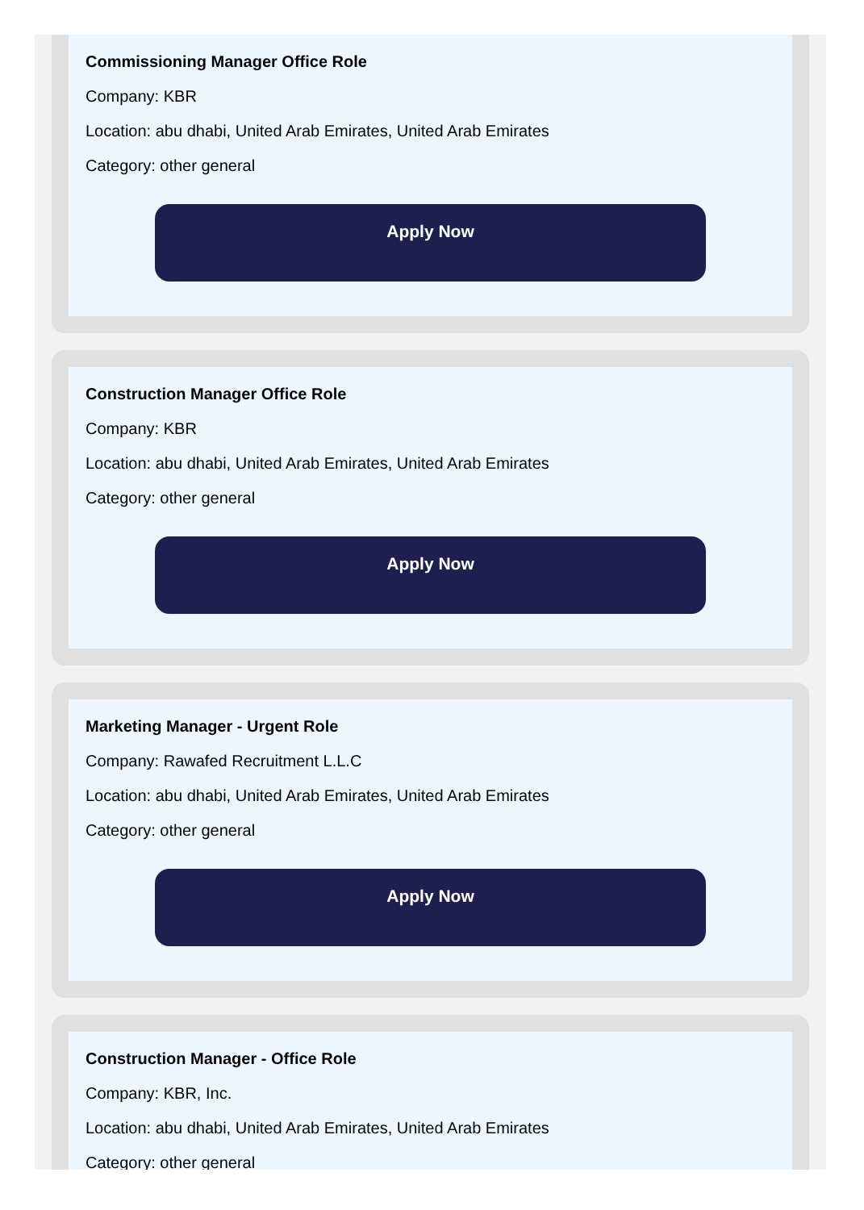Commissioning Manager Office Role
Company: KBR
Location: abu dhabi, United Arab Emirates, United Arab Emirates
Category: other general
Apply Now
Construction Manager Office Role
Company: KBR
Location: abu dhabi, United Arab Emirates, United Arab Emirates
Category: other general
Apply Now
Marketing Manager - Urgent Role
Company: Rawafed Recruitment L.L.C
Location: abu dhabi, United Arab Emirates, United Arab Emirates
Category: other general
Apply Now
Construction Manager - Office Role
Company: KBR, Inc.
Location: abu dhabi, United Arab Emirates, United Arab Emirates
Category: other general